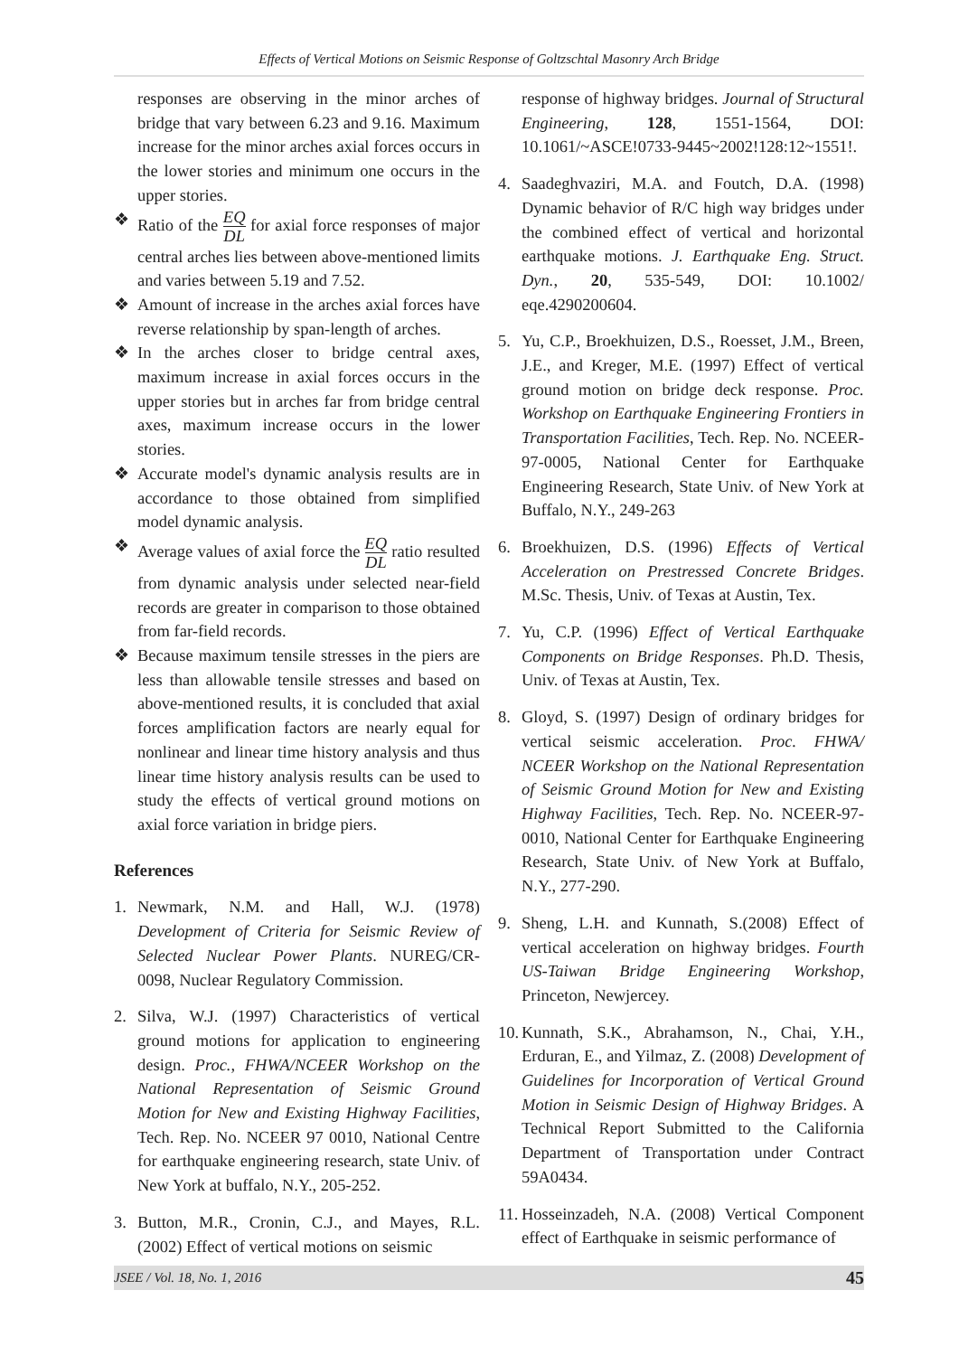Effects of Vertical Motions on Seismic Response of Goltzschtal Masonry Arch Bridge
responses are observing in the minor arches of bridge that vary between 6.23 and 9.16. Maximum increase for the minor arches axial forces occurs in the lower stories and minimum one occurs in the upper stories.
❖ Ratio of the EQ DL for axial force responses of major central arches lies between above-mentioned limits and varies between 5.19 and 7.52.
❖ Amount of increase in the arches axial forces have reverse relationship by span-length of arches.
❖ In the arches closer to bridge central axes, maximum increase in axial forces occurs in the upper stories but in arches far from bridge central axes, maximum increase occurs in the lower stories.
❖ Accurate model's dynamic analysis results are in accordance to those obtained from simplified model dynamic analysis.
❖ Average values of axial force the EQ DL ratio resulted from dynamic analysis under selected near-field records are greater in comparison to those obtained from far-field records.
❖ Because maximum tensile stresses in the piers are less than allowable tensile stresses and based on above-mentioned results, it is concluded that axial forces amplification factors are nearly equal for nonlinear and linear time history analysis and thus linear time history analysis results can be used to study the effects of vertical ground motions on axial force variation in bridge piers.
References
1. Newmark, N.M. and Hall, W.J. (1978) Development of Criteria for Seismic Review of Selected Nuclear Power Plants. NUREG/CR-0098, Nuclear Regulatory Commission.
2. Silva, W.J. (1997) Characteristics of vertical ground motions for application to engineering design. Proc., FHWA/NCEER Workshop on the National Representation of Seismic Ground Motion for New and Existing Highway Facilities, Tech. Rep. No. NCEER 97 0010, National Centre for earthquake engineering research, state Univ. of New York at buffalo, N.Y., 205-252.
3. Button, M.R., Cronin, C.J., and Mayes, R.L. (2002) Effect of vertical motions on seismic
response of highway bridges. Journal of Structural Engineering, 128, 1551-1564, DOI: 10.1061/~ASCE!0733-9445~2002!128:12~1551!.
4. Saadeghvaziri, M.A. and Foutch, D.A. (1998) Dynamic behavior of R/C high way bridges under the combined effect of vertical and horizontal earthquake motions. J. Earthquake Eng. Struct. Dyn., 20, 535-549, DOI: 10.1002/ eqe.4290200604.
5. Yu, C.P., Broekhuizen, D.S., Roesset, J.M., Breen, J.E., and Kreger, M.E. (1997) Effect of vertical ground motion on bridge deck response. Proc. Workshop on Earthquake Engineering Frontiers in Transportation Facilities, Tech. Rep. No. NCEER-97-0005, National Center for Earthquake Engineering Research, State Univ. of New York at Buffalo, N.Y., 249-263
6. Broekhuizen, D.S. (1996) Effects of Vertical Acceleration on Prestressed Concrete Bridges. M.Sc. Thesis, Univ. of Texas at Austin, Tex.
7. Yu, C.P. (1996) Effect of Vertical Earthquake Components on Bridge Responses. Ph.D. Thesis, Univ. of Texas at Austin, Tex.
8. Gloyd, S. (1997) Design of ordinary bridges for vertical seismic acceleration. Proc. FHWA/ NCEER Workshop on the National Representation of Seismic Ground Motion for New and Existing Highway Facilities, Tech. Rep. No. NCEER-97-0010, National Center for Earthquake Engineering Research, State Univ. of New York at Buffalo, N.Y., 277-290.
9. Sheng, L.H. and Kunnath, S.(2008) Effect of vertical acceleration on highway bridges. Fourth US-Taiwan Bridge Engineering Workshop, Princeton, Newjercey.
10. Kunnath, S.K., Abrahamson, N., Chai, Y.H., Erduran, E., and Yilmaz, Z. (2008) Development of Guidelines for Incorporation of Vertical Ground Motion in Seismic Design of Highway Bridges. A Technical Report Submitted to the California Department of Transportation under Contract 59A0434.
11. Hosseinzadeh, N.A. (2008) Vertical Component effect of Earthquake in seismic performance of
JSEE / Vol. 18, No. 1, 2016 45